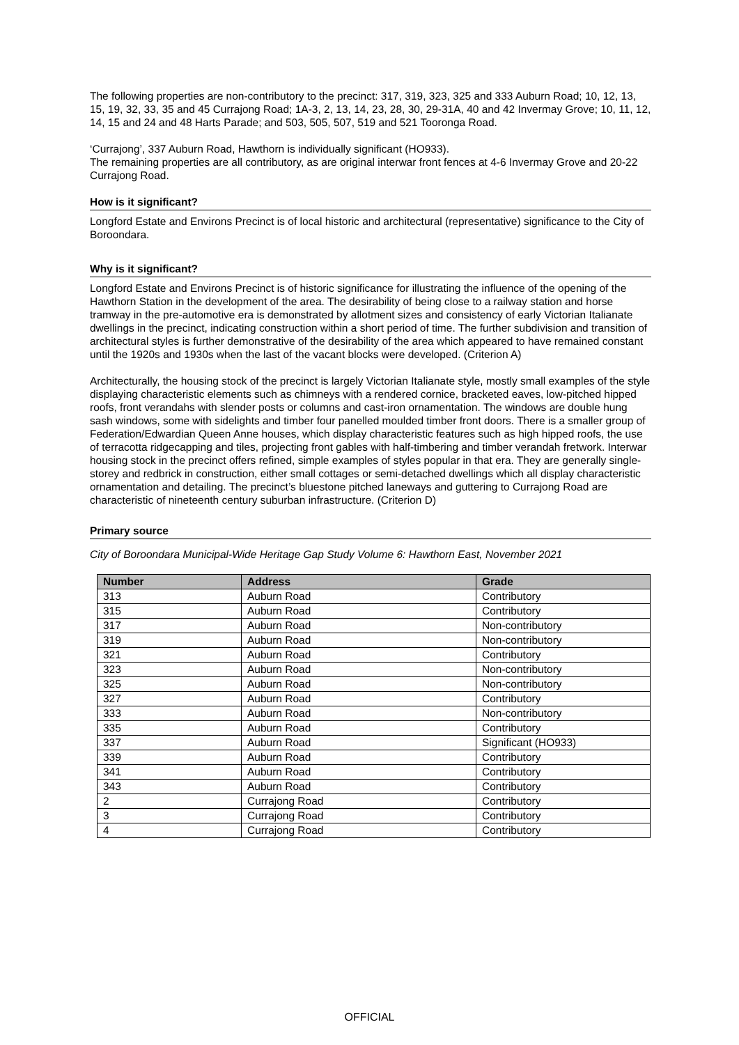The following properties are non-contributory to the precinct: 317, 319, 323, 325 and 333 Auburn Road; 10, 12, 13, 15, 19, 32, 33, 35 and 45 Currajong Road; 1A-3, 2, 13, 14, 23, 28, 30, 29-31A, 40 and 42 Invermay Grove; 10, 11, 12, 14, 15 and 24 and 48 Harts Parade; and 503, 505, 507, 519 and 521 Tooronga Road.
‘Currajong’, 337 Auburn Road, Hawthorn is individually significant (HO933).
The remaining properties are all contributory, as are original interwar front fences at 4-6 Invermay Grove and 20-22 Currajong Road.
How is it significant?
Longford Estate and Environs Precinct is of local historic and architectural (representative) significance to the City of Boroondara.
Why is it significant?
Longford Estate and Environs Precinct is of historic significance for illustrating the influence of the opening of the Hawthorn Station in the development of the area. The desirability of being close to a railway station and horse tramway in the pre-automotive era is demonstrated by allotment sizes and consistency of early Victorian Italianate dwellings in the precinct, indicating construction within a short period of time. The further subdivision and transition of architectural styles is further demonstrative of the desirability of the area which appeared to have remained constant until the 1920s and 1930s when the last of the vacant blocks were developed. (Criterion A)
Architecturally, the housing stock of the precinct is largely Victorian Italianate style, mostly small examples of the style displaying characteristic elements such as chimneys with a rendered cornice, bracketed eaves, low-pitched hipped roofs, front verandahs with slender posts or columns and cast-iron ornamentation. The windows are double hung sash windows, some with sidelights and timber four panelled moulded timber front doors. There is a smaller group of Federation/Edwardian Queen Anne houses, which display characteristic features such as high hipped roofs, the use of terracotta ridgecapping and tiles, projecting front gables with half-timbering and timber verandah fretwork. Interwar housing stock in the precinct offers refined, simple examples of styles popular in that era. They are generally single-storey and redbrick in construction, either small cottages or semi-detached dwellings which all display characteristic ornamentation and detailing. The precinct’s bluestone pitched laneways and guttering to Currajong Road are characteristic of nineteenth century suburban infrastructure. (Criterion D)
Primary source
City of Boroondara Municipal-Wide Heritage Gap Study Volume 6: Hawthorn East, November 2021
| Number | Address | Grade |
| --- | --- | --- |
| 313 | Auburn Road | Contributory |
| 315 | Auburn Road | Contributory |
| 317 | Auburn Road | Non-contributory |
| 319 | Auburn Road | Non-contributory |
| 321 | Auburn Road | Contributory |
| 323 | Auburn Road | Non-contributory |
| 325 | Auburn Road | Non-contributory |
| 327 | Auburn Road | Contributory |
| 333 | Auburn Road | Non-contributory |
| 335 | Auburn Road | Contributory |
| 337 | Auburn Road | Significant (HO933) |
| 339 | Auburn Road | Contributory |
| 341 | Auburn Road | Contributory |
| 343 | Auburn Road | Contributory |
| 2 | Currajong Road | Contributory |
| 3 | Currajong Road | Contributory |
| 4 | Currajong Road | Contributory |
OFFICIAL